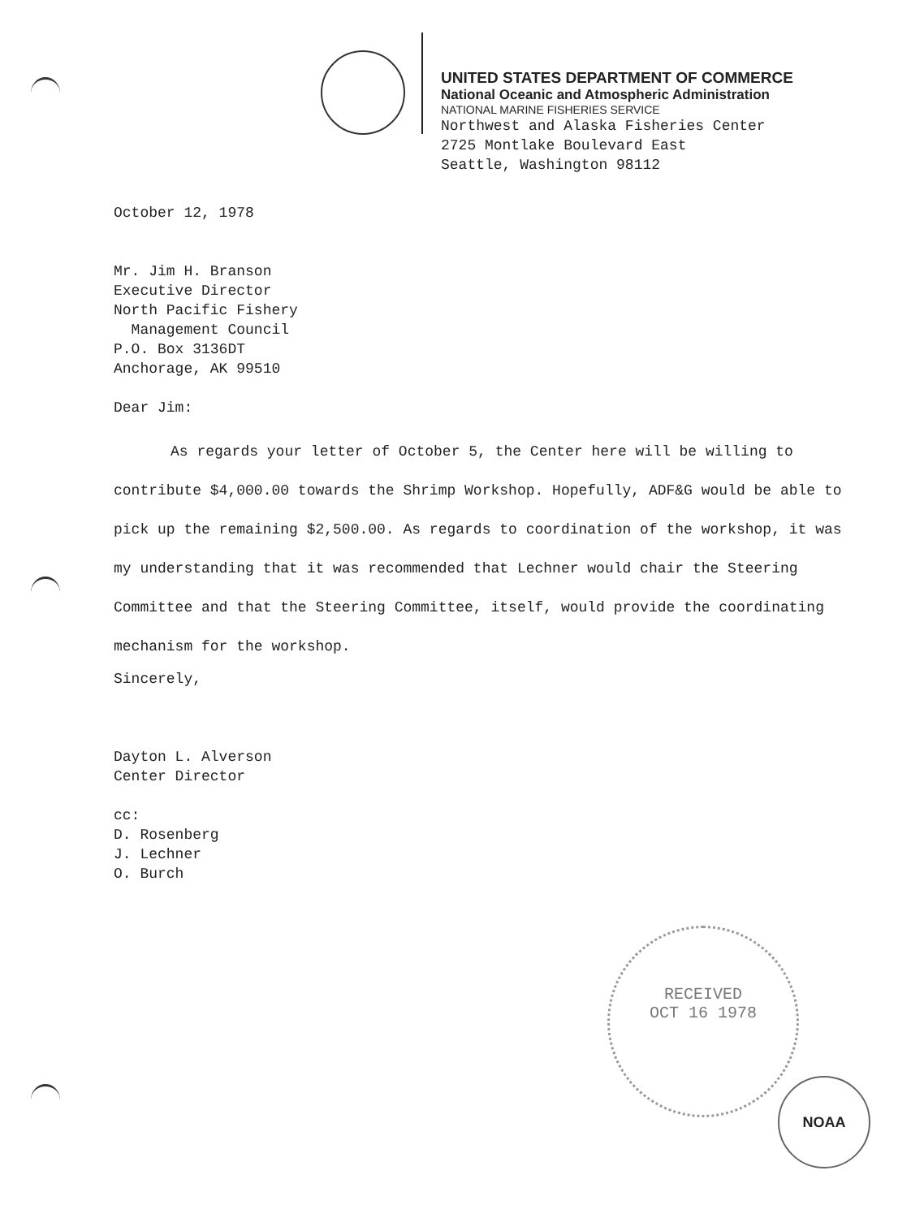UNITED STATES DEPARTMENT OF COMMERCE
National Oceanic and Atmospheric Administration
NATIONAL MARINE FISHERIES SERVICE
Northwest and Alaska Fisheries Center
2725 Montlake Boulevard East
Seattle, Washington 98112
October 12, 1978
Mr. Jim H. Branson
Executive Director
North Pacific Fishery
Management Council
P.O. Box 3136DT
Anchorage, AK 99510
Dear Jim:
As regards your letter of October 5, the Center here will be willing to contribute $4,000.00 towards the Shrimp Workshop. Hopefully, ADF&G would be able to pick up the remaining $2,500.00. As regards to coordination of the workshop, it was my understanding that it was recommended that Lechner would chair the Steering Committee and that the Steering Committee, itself, would provide the coordinating mechanism for the workshop.
Sincerely,
Dayton L. Alverson
Center Director
cc:
D. Rosenberg
J. Lechner
O. Burch
RECEIVED
OCT 16 1978
NOAA